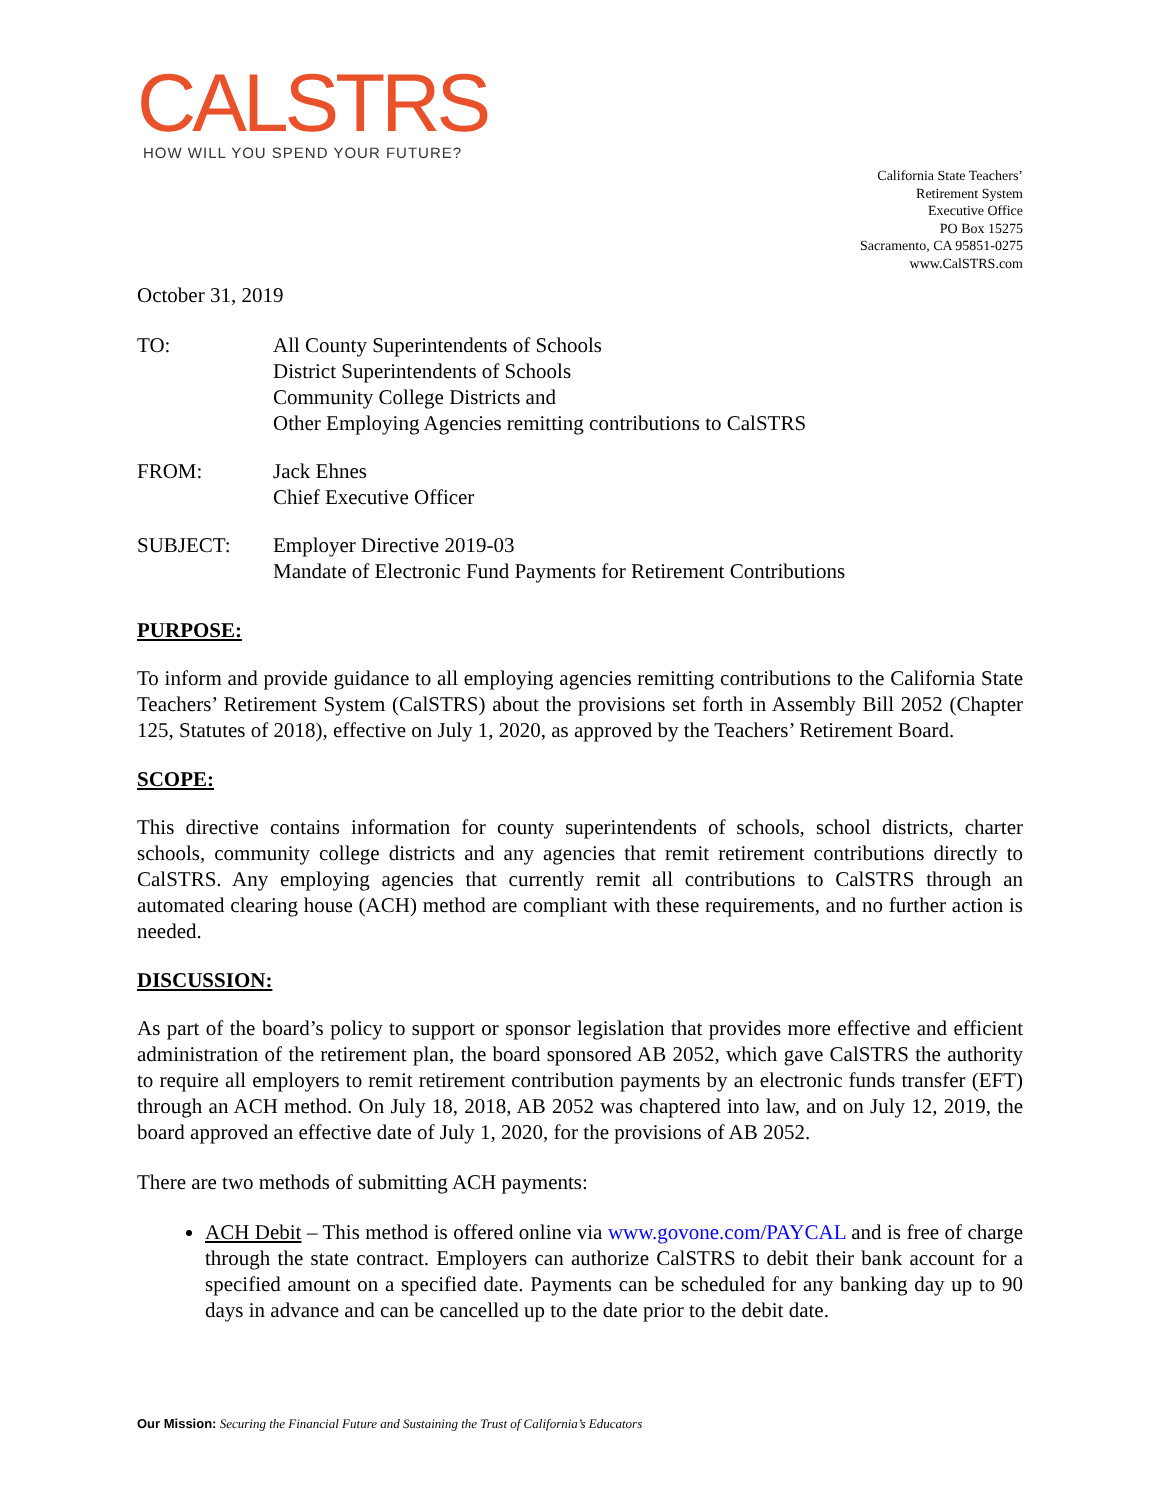CALSTRS
HOW WILL YOU SPEND YOUR FUTURE?
California State Teachers’
Retirement System
Executive Office
PO Box 15275
Sacramento, CA 95851-0275
www.CalSTRS.com
October 31, 2019
| TO: | All County Superintendents of Schools District Superintendents of Schools Community College Districts and Other Employing Agencies remitting contributions to CalSTRS |
| FROM: | Jack Ehnes Chief Executive Officer |
| SUBJECT: | Employer Directive 2019-03 Mandate of Electronic Fund Payments for Retirement Contributions |
PURPOSE:
To inform and provide guidance to all employing agencies remitting contributions to the California State Teachers’ Retirement System (CalSTRS) about the provisions set forth in Assembly Bill 2052 (Chapter 125, Statutes of 2018), effective on July 1, 2020, as approved by the Teachers’ Retirement Board.
SCOPE:
This directive contains information for county superintendents of schools, school districts, charter schools, community college districts and any agencies that remit retirement contributions directly to CalSTRS. Any employing agencies that currently remit all contributions to CalSTRS through an automated clearing house (ACH) method are compliant with these requirements, and no further action is needed.
DISCUSSION:
As part of the board’s policy to support or sponsor legislation that provides more effective and efficient administration of the retirement plan, the board sponsored AB 2052, which gave CalSTRS the authority to require all employers to remit retirement contribution payments by an electronic funds transfer (EFT) through an ACH method. On July 18, 2018, AB 2052 was chaptered into law, and on July 12, 2019, the board approved an effective date of July 1, 2020, for the provisions of AB 2052.
There are two methods of submitting ACH payments:
ACH Debit – This method is offered online via www.govone.com/PAYCAL and is free of charge through the state contract. Employers can authorize CalSTRS to debit their bank account for a specified amount on a specified date. Payments can be scheduled for any banking day up to 90 days in advance and can be cancelled up to the date prior to the debit date.
Our Mission: Securing the Financial Future and Sustaining the Trust of California’s Educators